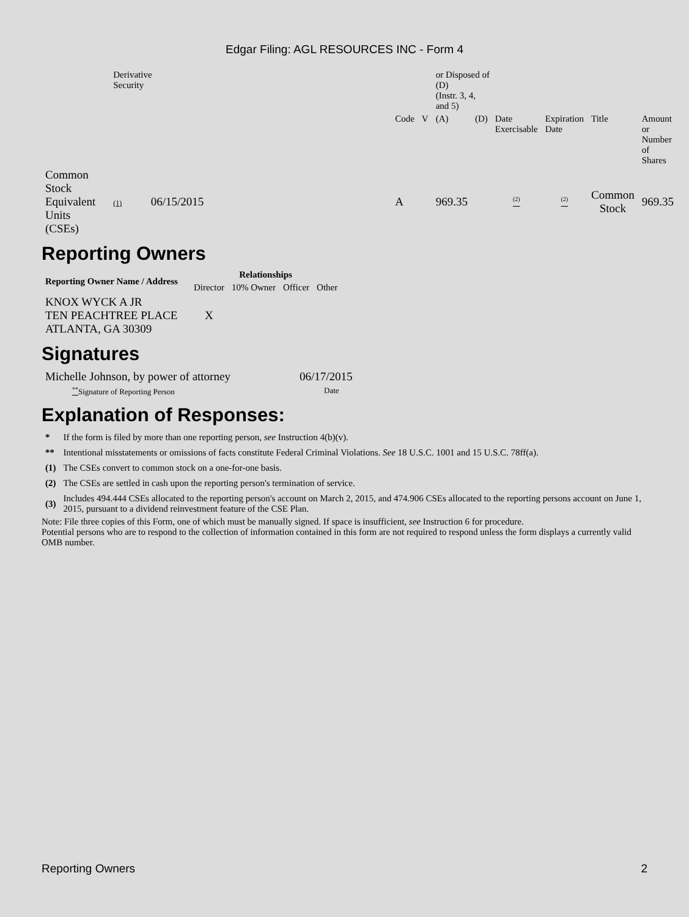Edgar Filing: AGL RESOURCES INC - Form 4
| | Derivative Security | | | | | or Disposed of (D) (Instr. 3, 4, and 5) | | | | | |
| | | | | Code | V | (A) | (D) | Date Exercisable | Expiration Date | Title | Amount or Number of Shares |
| Common Stock Equivalent Units (CSEs) | (1) 06/15/2015 | | | A | | 969.35 | | <sup>(2)</sup> | <sup>(2)</sup> | Common Stock | 969.35 |
Reporting Owners
| Reporting Owner Name / Address | Relationships | | | |
| --- | --- | --- | --- | --- |
| | Director | 10% Owner | Officer | Other |
| KNOX WYCK A JR TEN PEACHTREE PLACE ATLANTA, GA 30309 | X | | | |
Signatures
| Michelle Johnson, by power of attorney | 06/17/2015 |
| <sup>**</sup> Signature of Reporting Person | Date |
Explanation of Responses:
| * | If the form is filed by more than one reporting person, see Instruction 4(b)(v). |
| ** | Intentional misstatements or omissions of facts constitute Federal Criminal Violations. See 18 U.S.C. 1001 and 15 U.S.C. 78ff(a). |
| (1) | The CSEs convert to common stock on a one-for-one basis. |
| (2) | The CSEs are settled in cash upon the reporting person's termination of service. |
| (3) | Includes 494.444 CSEs allocated to the reporting person's account on March 2, 2015, and 474.906 CSEs allocated to the reporting persons account on June 1, 2015, pursuant to a dividend reinvestment feature of the CSE Plan. |
Note: File three copies of this Form, one of which must be manually signed. If space is insufficient, see Instruction 6 for procedure.
Potential persons who are to respond to the collection of information contained in this form are not required to respond unless the form displays a currently valid OMB number.
Reporting Owners 2